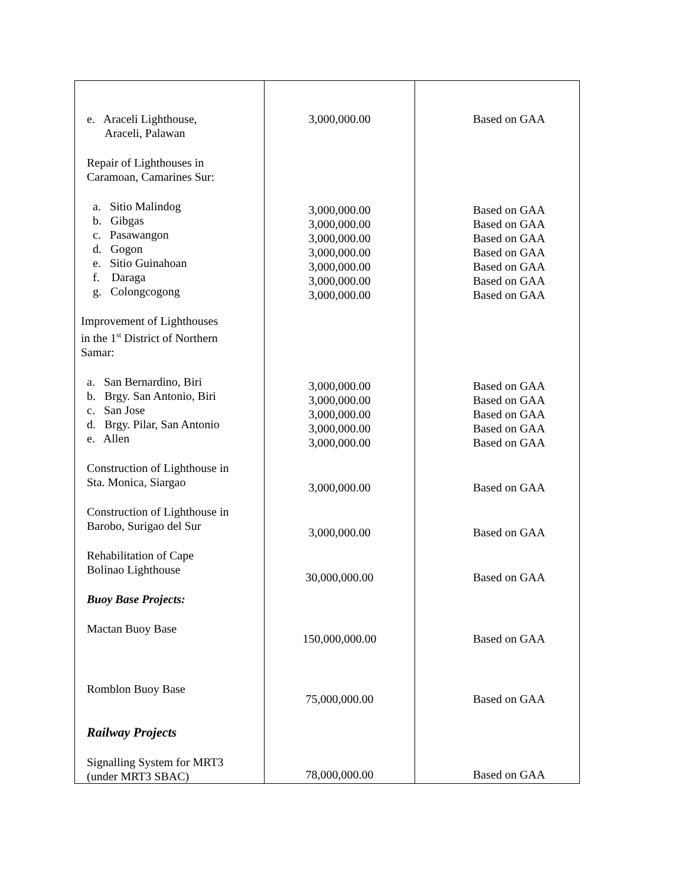| e. Araceli Lighthouse, Araceli, Palawan Repair of Lighthouses in Caramoan, Camarines Sur: a. Sitio Malindog b. Gibgas c. Pasawangon d. Gogon e. Sitio Guinahoan f. Daraga g. Colongcogong Improvement of Lighthouses in the 1<sup>st</sup> District of Northern Samar: a. San Bernardino, Biri b. Brgy. San Antonio, Biri c. San Jose d. Brgy. Pilar, San Antonio e. Allen Construction of Lighthouse in Sta. Monica, Siargao Construction of Lighthouse in Barobo, Surigao del Sur Rehabilitation of Cape Bolinao Lighthouse Buoy Base Projects: Mactan Buoy Base Romblon Buoy Base Railway Projects Signalling System for MRT3 (under MRT3 SBAC) | 3,000,000.00 3,000,000.00 3,000,000.00 3,000,000.00 3,000,000.00 3,000,000.00 3,000,000.00 3,000,000.00 3,000,000.00 3,000,000.00 3,000,000.00 3,000,000.00 3,000,000.00 3,000,000.00 3,000,000.00 30,000,000.00 150,000,000.00 75,000,000.00 78,000,000.00 | Based on GAA Based on GAA Based on GAA Based on GAA Based on GAA Based on GAA Based on GAA Based on GAA Based on GAA Based on GAA Based on GAA Based on GAA Based on GAA Based on GAA Based on GAA Based on GAA Based on GAA Based on GAA Based on GAA |